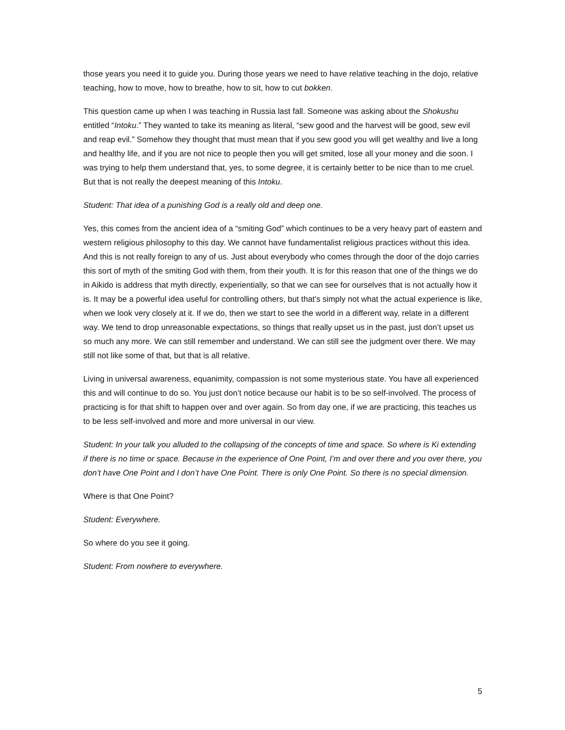those years you need it to guide you. During those years we need to have relative teaching in the dojo, relative teaching, how to move, how to breathe, how to sit, how to cut bokken.
This question came up when I was teaching in Russia last fall. Someone was asking about the Shokushu entitled “Intoku.” They wanted to take its meaning as literal, “sew good and the harvest will be good, sew evil and reap evil.” Somehow they thought that must mean that if you sew good you will get wealthy and live a long and healthy life, and if you are not nice to people then you will get smited, lose all your money and die soon. I was trying to help them understand that, yes, to some degree, it is certainly better to be nice than to me cruel. But that is not really the deepest meaning of this Intoku.
Student: That idea of a punishing God is a really old and deep one.
Yes, this comes from the ancient idea of a “smiting God” which continues to be a very heavy part of eastern and western religious philosophy to this day. We cannot have fundamentalist religious practices without this idea. And this is not really foreign to any of us. Just about everybody who comes through the door of the dojo carries this sort of myth of the smiting God with them, from their youth. It is for this reason that one of the things we do in Aikido is address that myth directly, experientially, so that we can see for ourselves that is not actually how it is. It may be a powerful idea useful for controlling others, but that’s simply not what the actual experience is like, when we look very closely at it. If we do, then we start to see the world in a different way, relate in a different way. We tend to drop unreasonable expectations, so things that really upset us in the past, just don’t upset us so much any more. We can still remember and understand. We can still see the judgment over there. We may still not like some of that, but that is all relative.
Living in universal awareness, equanimity, compassion is not some mysterious state. You have all experienced this and will continue to do so. You just don’t notice because our habit is to be so self-involved. The process of practicing is for that shift to happen over and over again. So from day one, if we are practicing, this teaches us to be less self-involved and more and more universal in our view.
Student: In your talk you alluded to the collapsing of the concepts of time and space. So where is Ki extending if there is no time or space. Because in the experience of One Point, I’m and over there and you over there, you don’t have One Point and I don’t have One Point. There is only One Point. So there is no special dimension.
Where is that One Point?
Student: Everywhere.
So where do you see it going.
Student: From nowhere to everywhere.
5